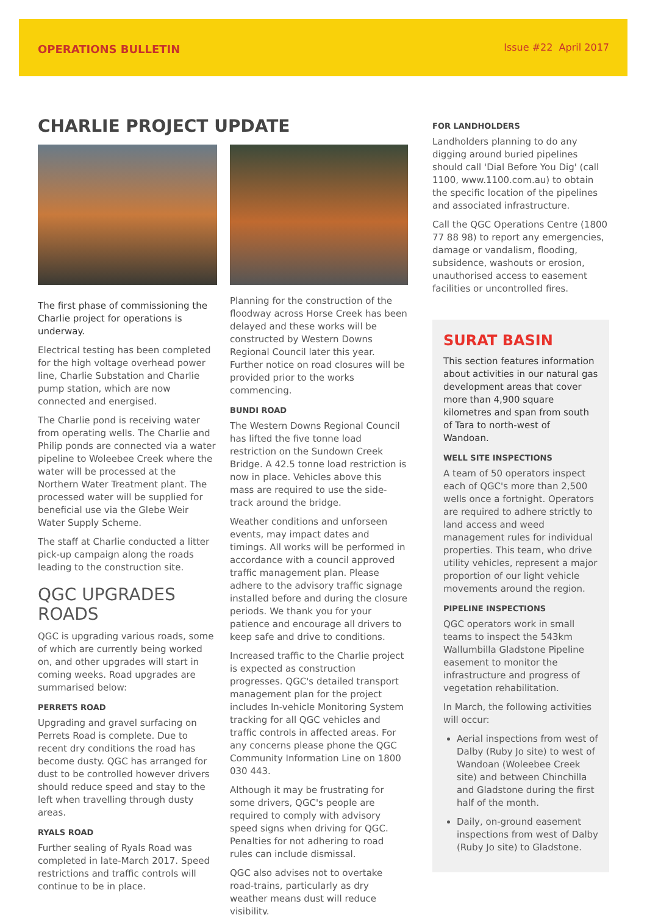OPERATIONS BULLETIN Issue #22 April 2017
CHARLIE PROJECT UPDATE
The first phase of commissioning the Charlie project for operations is underway.
Electrical testing has been completed for the high voltage overhead power line, Charlie Substation and Charlie pump station, which are now connected and energised.
The Charlie pond is receiving water from operating wells. The Charlie and Philip ponds are connected via a water pipeline to Woleebee Creek where the water will be processed at the Northern Water Treatment plant. The processed water will be supplied for beneficial use via the Glebe Weir Water Supply Scheme.
The staff at Charlie conducted a litter pick-up campaign along the roads leading to the construction site.
QGC UPGRADES ROADS
QGC is upgrading various roads, some of which are currently being worked on, and other upgrades will start in coming weeks. Road upgrades are summarised below:
PERRETS ROAD
Upgrading and gravel surfacing on Perrets Road is complete. Due to recent dry conditions the road has become dusty. QGC has arranged for dust to be controlled however drivers should reduce speed and stay to the left when travelling through dusty areas.
RYALS ROAD
Further sealing of Ryals Road was completed in late-March 2017. Speed restrictions and traffic controls will continue to be in place.
Planning for the construction of the floodway across Horse Creek has been delayed and these works will be constructed by Western Downs Regional Council later this year. Further notice on road closures will be provided prior to the works commencing.
BUNDI ROAD
The Western Downs Regional Council has lifted the five tonne load restriction on the Sundown Creek Bridge. A 42.5 tonne load restriction is now in place. Vehicles above this mass are required to use the side-track around the bridge.
Weather conditions and unforseen events, may impact dates and timings. All works will be performed in accordance with a council approved traffic management plan. Please adhere to the advisory traffic signage installed before and during the closure periods. We thank you for your patience and encourage all drivers to keep safe and drive to conditions.
Increased traffic to the Charlie project is expected as construction progresses. QGC's detailed transport management plan for the project includes In-vehicle Monitoring System tracking for all QGC vehicles and traffic controls in affected areas. For any concerns please phone the QGC Community Information Line on 1800 030 443.
Although it may be frustrating for some drivers, QGC's people are required to comply with advisory speed signs when driving for QGC. Penalties for not adhering to road rules can include dismissal.
QGC also advises not to overtake road-trains, particularly as dry weather means dust will reduce visibility.
FOR LANDHOLDERS
Landholders planning to do any digging around buried pipelines should call 'Dial Before You Dig' (call 1100, www.1100.com.au) to obtain the specific location of the pipelines and associated infrastructure.
Call the QGC Operations Centre (1800 77 88 98) to report any emergencies, damage or vandalism, flooding, subsidence, washouts or erosion, unauthorised access to easement facilities or uncontrolled fires.
SURAT BASIN
This section features information about activities in our natural gas development areas that cover more than 4,900 square kilometres and span from south of Tara to north-west of Wandoan.
WELL SITE INSPECTIONS
A team of 50 operators inspect each of QGC's more than 2,500 wells once a fortnight. Operators are required to adhere strictly to land access and weed management rules for individual properties. This team, who drive utility vehicles, represent a major proportion of our light vehicle movements around the region.
PIPELINE INSPECTIONS
QGC operators work in small teams to inspect the 543km Wallumbilla Gladstone Pipeline easement to monitor the infrastructure and progress of vegetation rehabilitation.
In March, the following activities will occur:
Aerial inspections from west of Dalby (Ruby Jo site) to west of Wandoan (Woleebee Creek site) and between Chinchilla and Gladstone during the first half of the month.
Daily, on-ground easement inspections from west of Dalby (Ruby Jo site) to Gladstone.